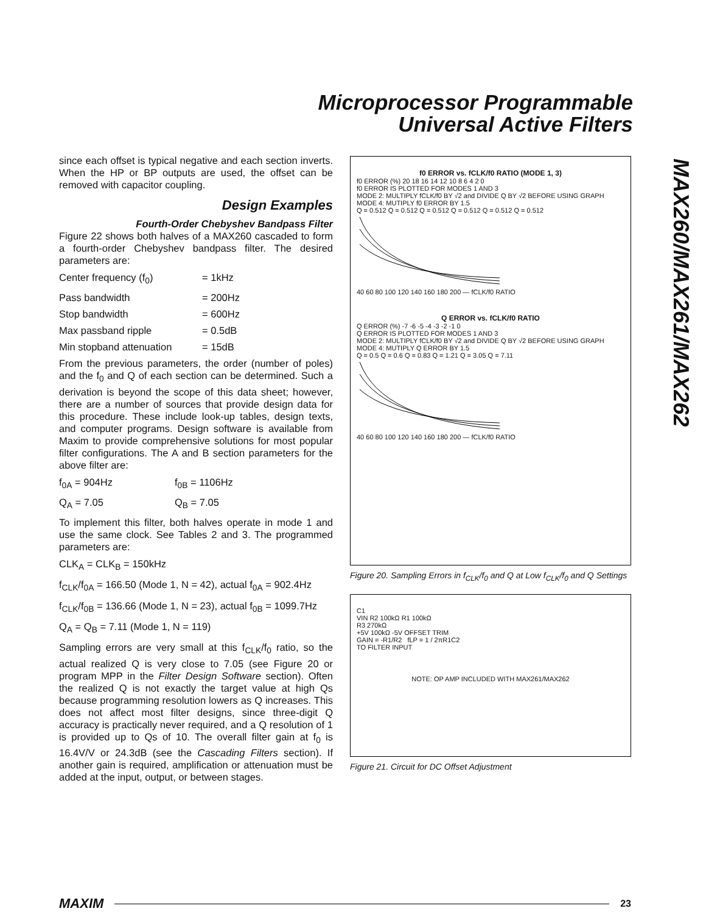Microprocessor Programmable
Universal Active Filters
MAX260/MAX261/MAX262
since each offset is typical negative and each section inverts. When the HP or BP outputs are used, the offset can be removed with capacitor coupling.
Design Examples
Fourth-Order Chebyshev Bandpass Filter
Figure 22 shows both halves of a MAX260 cascaded to form a fourth-order Chebyshev bandpass filter. The desired parameters are:
Center frequency (f<sub>0</sub>) = 1kHz
Pass bandwidth = 200Hz
Stop bandwidth = 600Hz
Max passband ripple = 0.5dB
Min stopband attenuation = 15dB
From the previous parameters, the order (number of poles) and the f<sub>0</sub> and Q of each section can be determined. Such a derivation is beyond the scope of this data sheet; however, there are a number of sources that provide design data for this procedure. These include look-up tables, design texts, and computer programs. Design software is available from Maxim to provide comprehensive solutions for most popular filter configurations. The A and B section parameters for the above filter are:
f<sub>0A</sub> = 904Hz f<sub>0B</sub> = 1106Hz
Q<sub>A</sub> = 7.05 Q<sub>B</sub> = 7.05
To implement this filter, both halves operate in mode 1 and use the same clock. See Tables 2 and 3. The programmed parameters are:
CLK<sub>A</sub> = CLK<sub>B</sub> = 150kHz
f<sub>CLK</sub>/f<sub>0A</sub> = 166.50 (Mode 1, N = 42), actual f<sub>0A</sub> = 902.4Hz
f<sub>CLK</sub>/f<sub>0B</sub> = 136.66 (Mode 1, N = 23), actual f<sub>0B</sub> = 1099.7Hz
Q<sub>A</sub> = Q<sub>B</sub> = 7.11 (Mode 1, N = 119)
Sampling errors are very small at this f<sub>CLK</sub>/f<sub>0</sub> ratio, so the actual realized Q is very close to 7.05 (see Figure 20 or program MPP in the Filter Design Software section). Often the realized Q is not exactly the target value at high Qs because programming resolution lowers as Q increases. This does not affect most filter designs, since three-digit Q accuracy is practically never required, and a Q resolution of 1 is provided up to Qs of 10. The overall filter gain at f<sub>0</sub> is 16.4V/V or 24.3dB (see the Cascading Filters section). If another gain is required, amplification or attenuation must be added at the input, output, or between stages.
f0 ERROR vs. fCLK/f0 RATIO (MODE 1, 3)
f0 ERROR (%) 20 18 16 14 12 10 8 6 4 2 0
f0 ERROR IS PLOTTED FOR MODES 1 AND 3
MODE 2: MULTIPLY fCLK/f0 BY √2 and DIVIDE Q BY √2 BEFORE USING GRAPH
MODE 4: MUTIPLY f0 ERROR BY 1.5
Q = 0.512 Q = 0.512 Q = 0.512 Q = 0.512 Q = 0.512 Q = 0.512
40 60 80 100 120 140 160 180 200 — fCLK/f0 RATIO
Q ERROR vs. fCLK/f0 RATIO
Q ERROR (%) -7 -6 -5 -4 -3 -2 -1 0
Q ERROR IS PLOTTED FOR MODES 1 AND 3
MODE 2: MULTIPLY fCLK/f0 BY √2 and DIVIDE Q BY √2 BEFORE USING GRAPH
MODE 4: MUTIPLY Q ERROR BY 1.5
Q = 0.5 Q = 0.6 Q = 0.83 Q = 1.21 Q = 3.05 Q = 7.11
40 60 80 100 120 140 160 180 200 — fCLK/f0 RATIO
Figure 20. Sampling Errors in f<sub>CLK</sub>/f<sub>0</sub> and Q at Low f<sub>CLK</sub>/f<sub>0</sub> and Q Settings
C1
VIN R2 100kΩ R1 100kΩ
R3 270kΩ
+5V 100kΩ -5V OFFSET TRIM
GAIN = -R1/R2 fLP = 1 / 2πR1C2
TO FILTER INPUT
NOTE: OP AMP INCLUDED WITH MAX261/MAX262
Figure 21. Circuit for DC Offset Adjustment
MAXIM 23